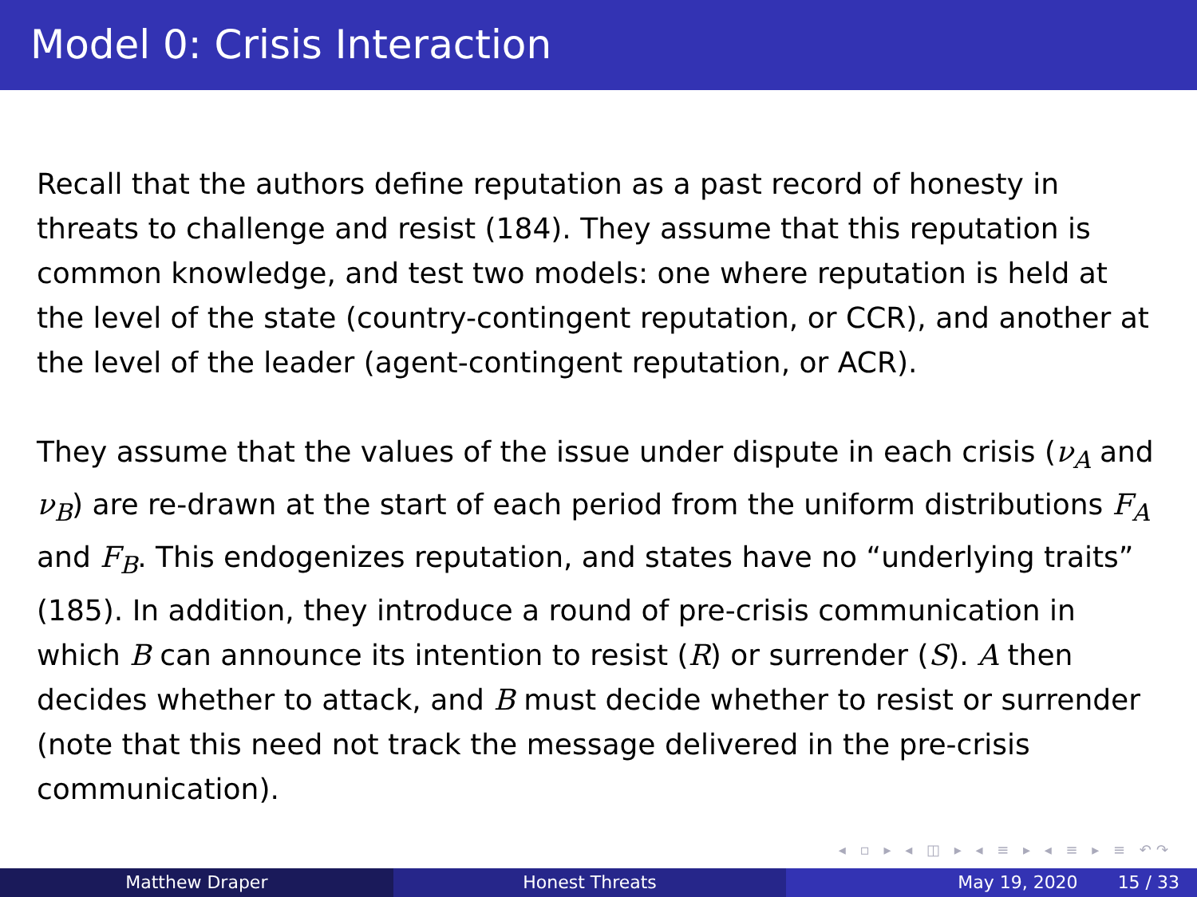Model 0: Crisis Interaction
Recall that the authors define reputation as a past record of honesty in threats to challenge and resist (184). They assume that this reputation is common knowledge, and test two models: one where reputation is held at the level of the state (country-contingent reputation, or CCR), and another at the level of the leader (agent-contingent reputation, or ACR).
They assume that the values of the issue under dispute in each crisis (ν<sub>A</sub> and ν<sub>B</sub>) are re-drawn at the start of each period from the uniform distributions F<sub>A</sub> and F<sub>B</sub>. This endogenizes reputation, and states have no “underlying traits” (185). In addition, they introduce a round of pre-crisis communication in which B can announce its intention to resist (R) or surrender (S). A then decides whether to attack, and B must decide whether to resist or surrender (note that this need not track the message delivered in the pre-crisis communication).
◂ ▫ ▸ ◂ ◫ ▸ ◂ ≡ ▸ ◂ ≡ ▸ ≡ ↶↷
Matthew Draper Honest Threats May 19, 2020 15 / 33